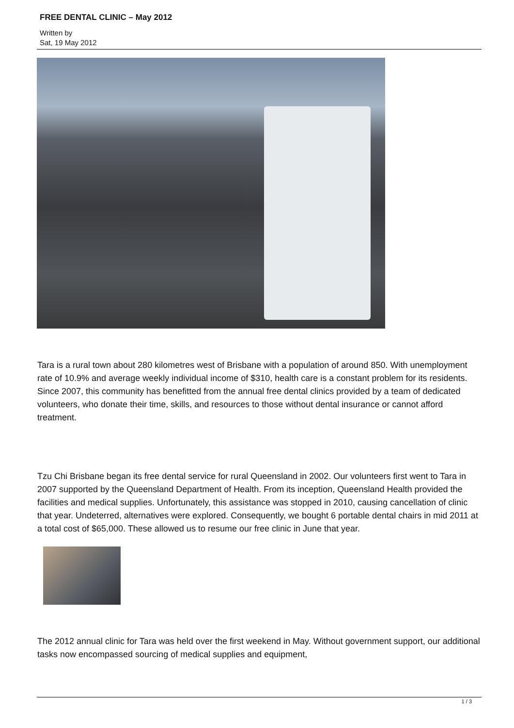FREE DENTAL CLINIC – May 2012
Written by
Sat, 19 May 2012
Tara is a rural town about 280 kilometres west of Brisbane with a population of around 850. With unemployment rate of 10.9% and average weekly individual income of $310, health care is a constant problem for its residents. Since 2007, this community has benefitted from the annual free dental clinics provided by a team of dedicated volunteers, who donate their time, skills, and resources to those without dental insurance or cannot afford treatment.
Tzu Chi Brisbane began its free dental service for rural Queensland in 2002. Our volunteers first went to Tara in 2007 supported by the Queensland Department of Health. From its inception, Queensland Health provided the facilities and medical supplies. Unfortunately, this assistance was stopped in 2010, causing cancellation of clinic that year. Undeterred, alternatives were explored. Consequently, we bought 6 portable dental chairs in mid 2011 at a total cost of $65,000. These allowed us to resume our free clinic in June that year.
The 2012 annual clinic for Tara was held over the first weekend in May. Without government support, our additional tasks now encompassed sourcing of medical supplies and equipment,
1 / 3